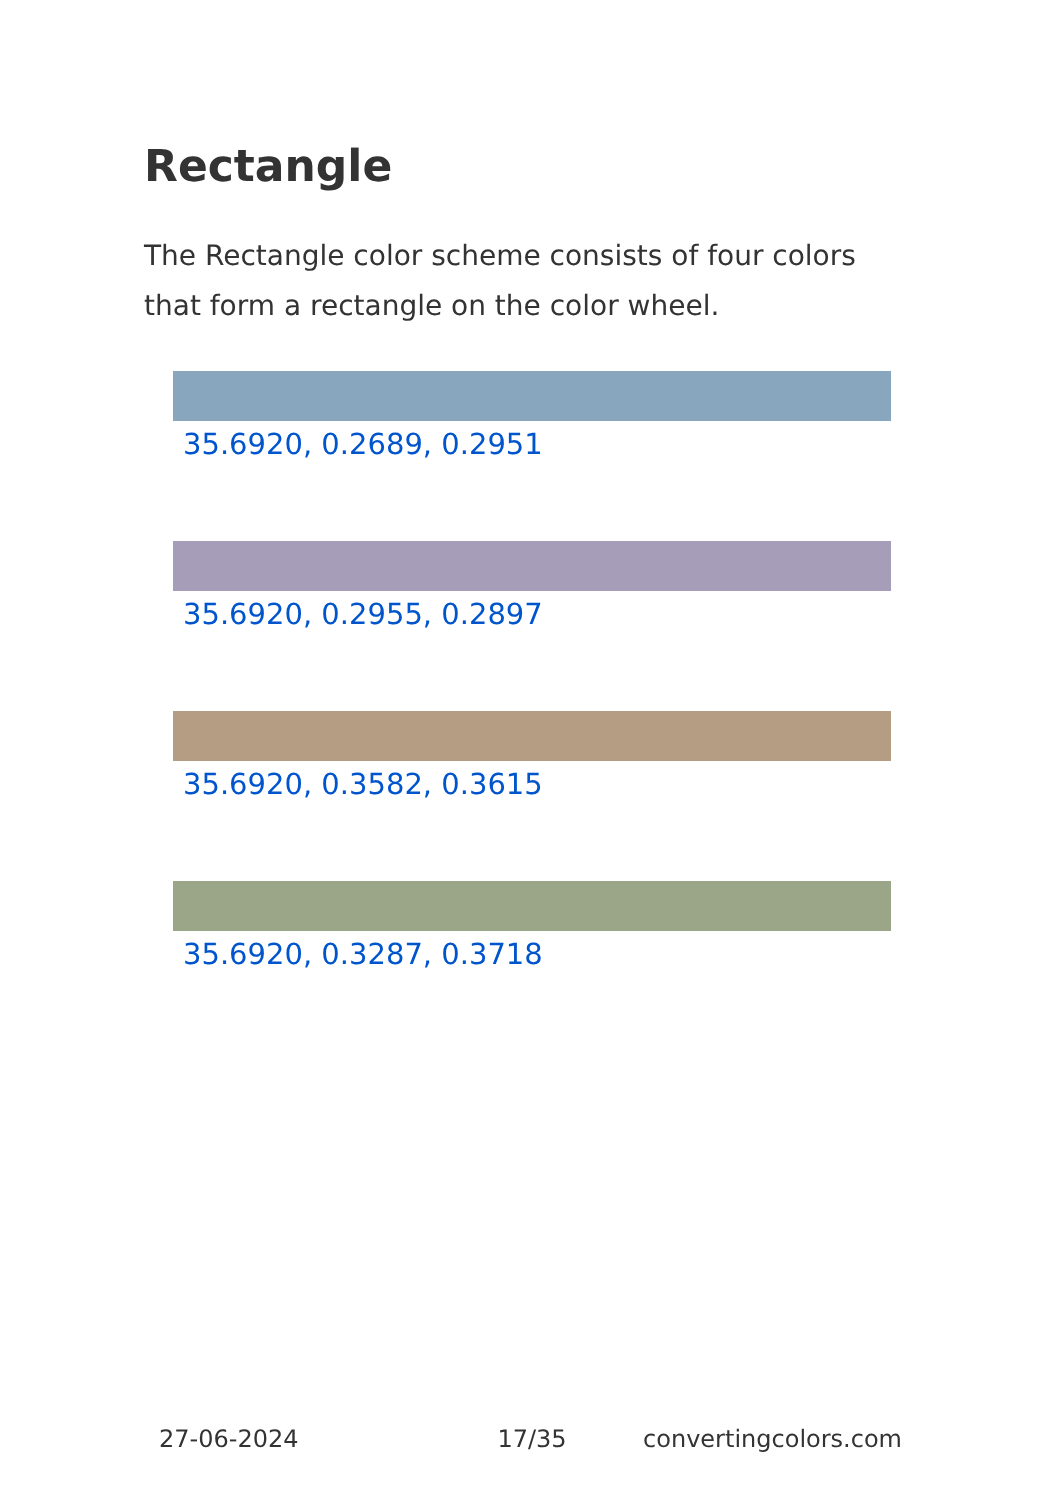Rectangle
The Rectangle color scheme consists of four colors that form a rectangle on the color wheel.
35.6920, 0.2689, 0.2951
35.6920, 0.2955, 0.2897
35.6920, 0.3582, 0.3615
35.6920, 0.3287, 0.3718
27-06-2024 17/35 convertingcolors.com